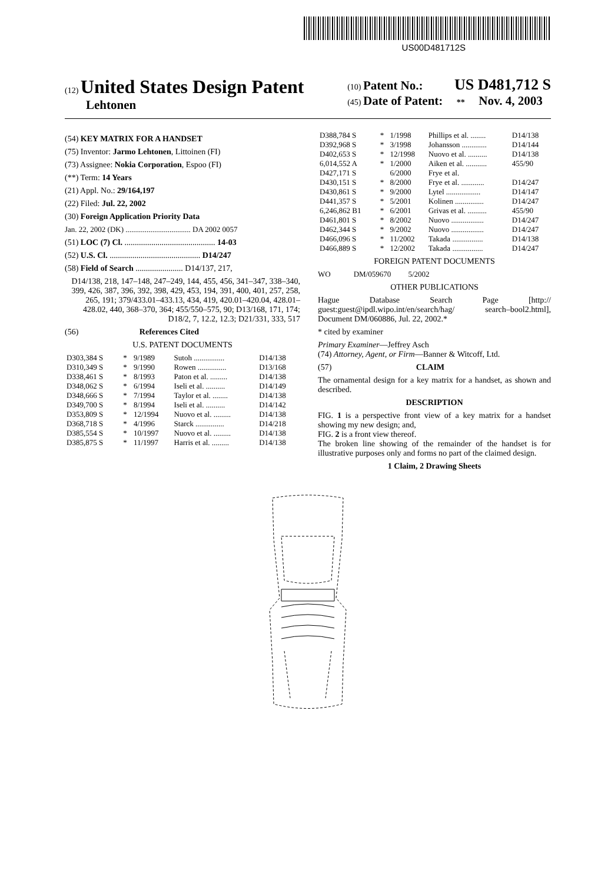US00D481712S
(12) United States Design Patent
Lehtonen
(10) Patent No.: US D481,712 S
(45) Date of Patent: ** Nov. 4, 2003
(54) KEY MATRIX FOR A HANDSET
(75) Inventor: Jarmo Lehtonen, Littoinen (FI)
(73) Assignee: Nokia Corporation, Espoo (FI)
(**) Term: 14 Years
(21) Appl. No.: 29/164,197
(22) Filed: Jul. 22, 2002
(30) Foreign Application Priority Data
Jan. 22, 2002 (DK) .................................. DA 2002 0057
(51) LOC (7) Cl. ............................................ 14-03
(52) U.S. Cl. ............................................ D14/247
(58) Field of Search ....................... D14/137, 217,
D14/138, 218, 147–148, 247–249, 144, 455, 456, 341–347, 338–340, 399, 426, 387, 396, 392, 398, 429, 453, 194, 391, 400, 401, 257, 258, 265, 191; 379/433.01–433.13, 434, 419, 420.01–420.04, 428.01–428.02, 440, 368–370, 364; 455/550–575, 90; D13/168, 171, 174; D18/2, 7, 12.2, 12.3; D21/331, 333, 517
(56) References Cited
U.S. PATENT DOCUMENTS
| D303,384 S | * | 9/1989 | Sutoh ................ | D14/138 |
| D310,349 S | * | 9/1990 | Rowen ............... | D13/168 |
| D338,461 S | * | 8/1993 | Paton et al. ......... | D14/138 |
| D348,062 S | * | 6/1994 | Iseli et al. .......... | D14/149 |
| D348,666 S | * | 7/1994 | Taylor et al. ........ | D14/138 |
| D349,700 S | * | 8/1994 | Iseli et al. .......... | D14/142 |
| D353,809 S | * | 12/1994 | Nuovo et al. ......... | D14/138 |
| D368,718 S | * | 4/1996 | Starck ............... | D14/218 |
| D385,554 S | * | 10/1997 | Nuovo et al. ......... | D14/138 |
| D385,875 S | * | 11/1997 | Harris et al. ......... | D14/138 |
| D388,784 S | * | 1/1998 | Phillips et al. ........ | D14/138 |
| D392,968 S | * | 3/1998 | Johansson ............. | D14/144 |
| D402,653 S | * | 12/1998 | Nuovo et al. .......... | D14/138 |
| 6,014,552 A | * | 1/2000 | Aiken et al. ........... | 455/90 |
| D427,171 S | | 6/2000 | Frye et al. | |
| D430,151 S | * | 8/2000 | Frye et al. ............ | D14/247 |
| D430,861 S | * | 9/2000 | Lytel .................. | D14/147 |
| D441,357 S | * | 5/2001 | Kolinen ............... | D14/247 |
| 6,246,862 B1 | * | 6/2001 | Grivas et al. .......... | 455/90 |
| D461,801 S | * | 8/2002 | Nuovo ................. | D14/247 |
| D462,344 S | * | 9/2002 | Nuovo ................. | D14/247 |
| D466,096 S | * | 11/2002 | Takada ................ | D14/138 |
| D466,889 S | * | 12/2002 | Takada ................ | D14/247 |
FOREIGN PATENT DOCUMENTS
WO DM/059670 5/2002
OTHER PUBLICATIONS
Hague Database Search Page [http:// guest:guest@ipdl.wipo.int/en/search/hag/ search–bool2.html], Document DM/060886, Jul. 22, 2002.*
* cited by examiner
Primary Examiner—Jeffrey Asch
(74) Attorney, Agent, or Firm—Banner & Witcoff, Ltd.
(57) CLAIM
The ornamental design for a key matrix for a handset, as shown and described.
DESCRIPTION
FIG. 1 is a perspective front view of a key matrix for a handset showing my new design; and,
FIG. 2 is a front view thereof.
The broken line showing of the remainder of the handset is for illustrative purposes only and forms no part of the claimed design.
1 Claim, 2 Drawing Sheets